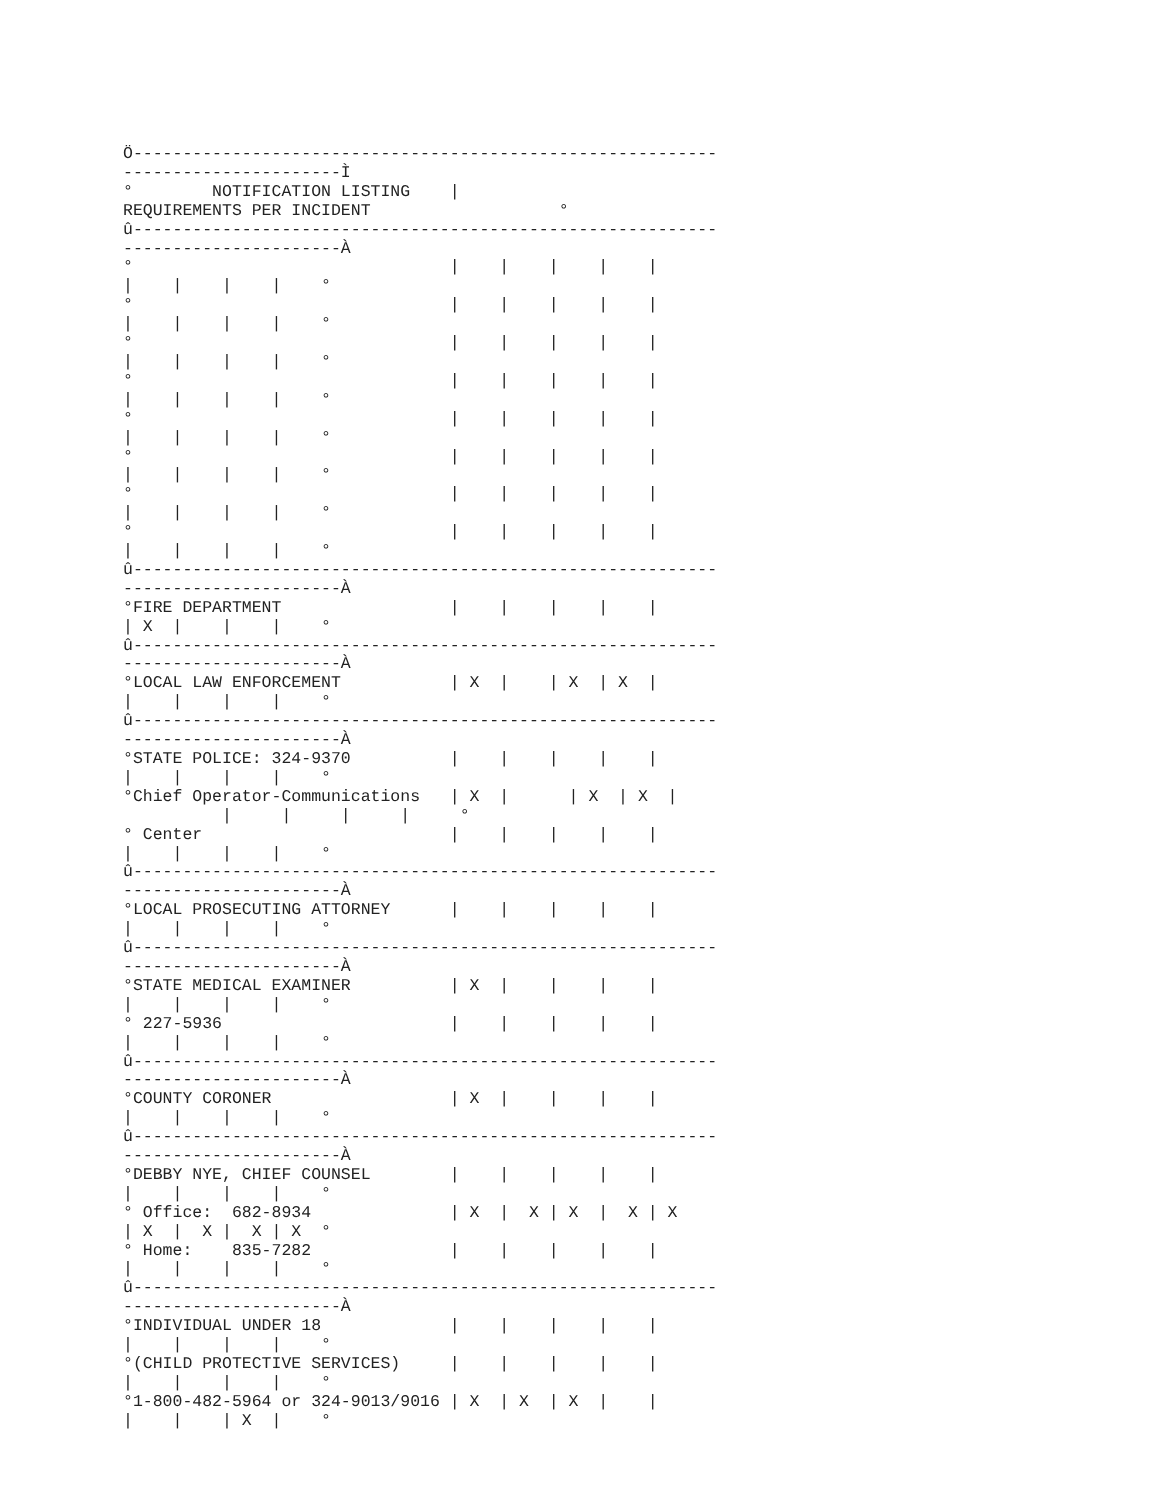Ö-----------------------------------------------------------
----------------------Ì
°        NOTIFICATION LISTING    |
REQUIREMENTS PER INCIDENT                   °
û-----------------------------------------------------------
----------------------À
°                                |    |    |    |    |
|    |    |    |    °
°                                |    |    |    |    |
|    |    |    |    °
°                                |    |    |    |    |
|    |    |    |    °
°                                |    |    |    |    |
|    |    |    |    °
°                                |    |    |    |    |
|    |    |    |    °
°                                |    |    |    |    |
|    |    |    |    °
°                                |    |    |    |    |
|    |    |    |    °
°                                |    |    |    |    |
|    |    |    |    °
û-----------------------------------------------------------
----------------------À
°FIRE DEPARTMENT                 |    |    |    |    |
| X  |    |    |    °
û-----------------------------------------------------------
----------------------À
°LOCAL LAW ENFORCEMENT           | X  |    | X  | X  |
|    |    |    |    °
û-----------------------------------------------------------
----------------------À
°STATE POLICE: 324-9370          |    |    |    |    |
|    |    |    |    °
°Chief Operator-Communications   | X  |      | X  | X  |
          |     |     |     |     °
° Center                         |    |    |    |    |
|    |    |    |    °
û-----------------------------------------------------------
----------------------À
°LOCAL PROSECUTING ATTORNEY      |    |    |    |    |
|    |    |    |    °
û-----------------------------------------------------------
----------------------À
°STATE MEDICAL EXAMINER          | X  |    |    |    |
|    |    |    |    °
° 227-5936                       |    |    |    |    |
|    |    |    |    °
û-----------------------------------------------------------
----------------------À
°COUNTY CORONER                  | X  |    |    |    |
|    |    |    |    °
û-----------------------------------------------------------
----------------------À
°DEBBY NYE, CHIEF COUNSEL        |    |    |    |    |
|    |    |    |    °
° Office:  682-8934              | X  |  X | X  |  X | X
| X  |  X |  X | X  °
° Home:    835-7282              |    |    |    |    |
|    |    |    |    °
û-----------------------------------------------------------
----------------------À
°INDIVIDUAL UNDER 18             |    |    |    |    |
|    |    |    |    °
°(CHILD PROTECTIVE SERVICES)     |    |    |    |    |
|    |    |    |    °
°1-800-482-5964 or 324-9013/9016 | X  | X  | X  |    |
|    |    | X  |    °